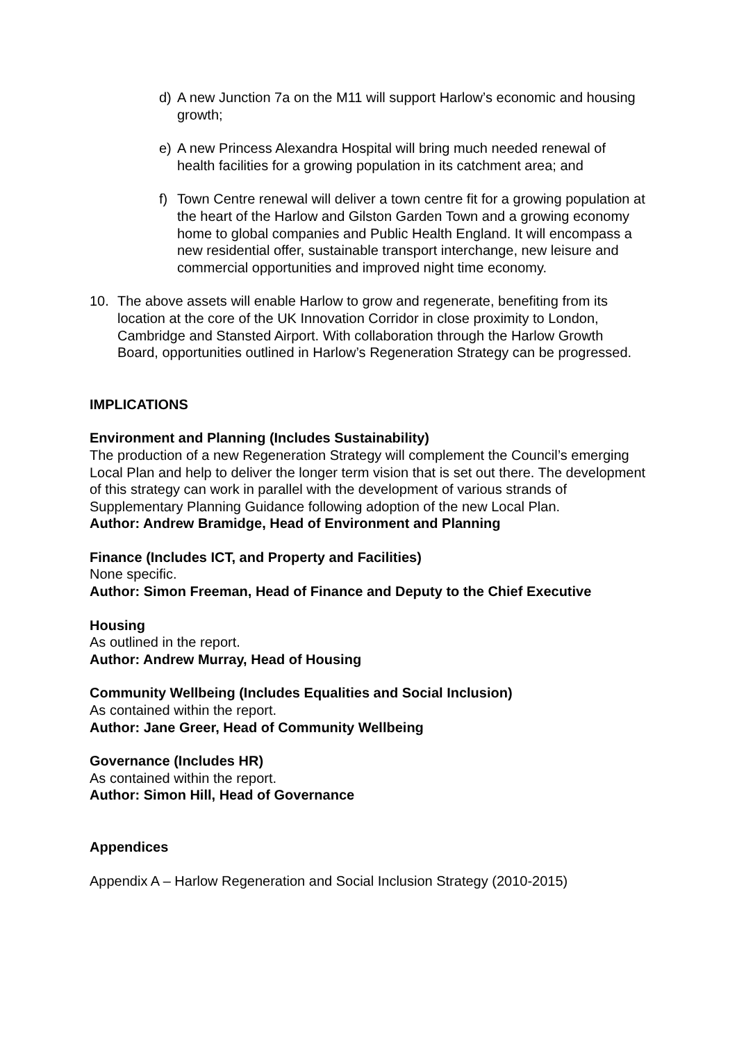d) A new Junction 7a on the M11 will support Harlow’s economic and housing growth;
e) A new Princess Alexandra Hospital will bring much needed renewal of health facilities for a growing population in its catchment area; and
f) Town Centre renewal will deliver a town centre fit for a growing population at the heart of the Harlow and Gilston Garden Town and a growing economy home to global companies and Public Health England. It will encompass a new residential offer, sustainable transport interchange, new leisure and commercial opportunities and improved night time economy.
10. The above assets will enable Harlow to grow and regenerate, benefiting from its location at the core of the UK Innovation Corridor in close proximity to London, Cambridge and Stansted Airport. With collaboration through the Harlow Growth Board, opportunities outlined in Harlow’s Regeneration Strategy can be progressed.
IMPLICATIONS
Environment and Planning (Includes Sustainability)
The production of a new Regeneration Strategy will complement the Council’s emerging Local Plan and help to deliver the longer term vision that is set out there. The development of this strategy can work in parallel with the development of various strands of Supplementary Planning Guidance following adoption of the new Local Plan.
Author: Andrew Bramidge, Head of Environment and Planning
Finance (Includes ICT, and Property and Facilities)
None specific.
Author: Simon Freeman, Head of Finance and Deputy to the Chief Executive
Housing
As outlined in the report.
Author: Andrew Murray, Head of Housing
Community Wellbeing (Includes Equalities and Social Inclusion)
As contained within the report.
Author: Jane Greer, Head of Community Wellbeing
Governance (Includes HR)
As contained within the report.
Author: Simon Hill, Head of Governance
Appendices
Appendix A – Harlow Regeneration and Social Inclusion Strategy (2010-2015)